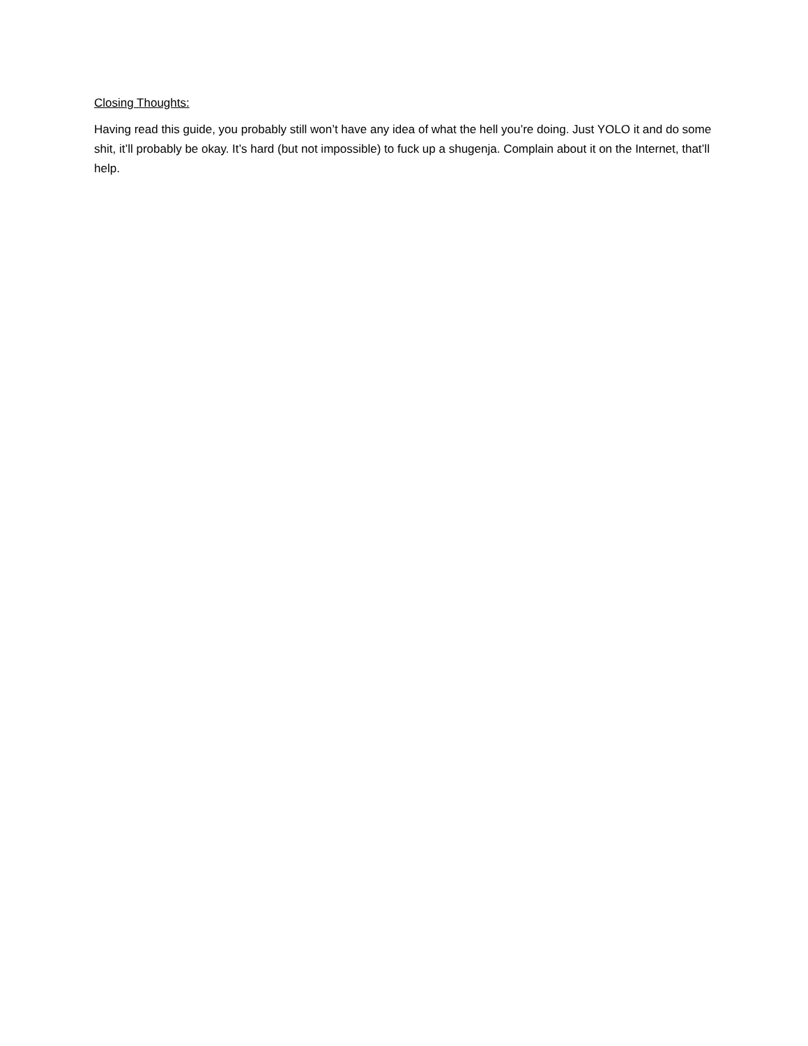Closing Thoughts:
Having read this guide, you probably still won’t have any idea of what the hell you’re doing. Just YOLO it and do some shit, it’ll probably be okay. It’s hard (but not impossible) to fuck up a shugenja. Complain about it on the Internet, that’ll help.